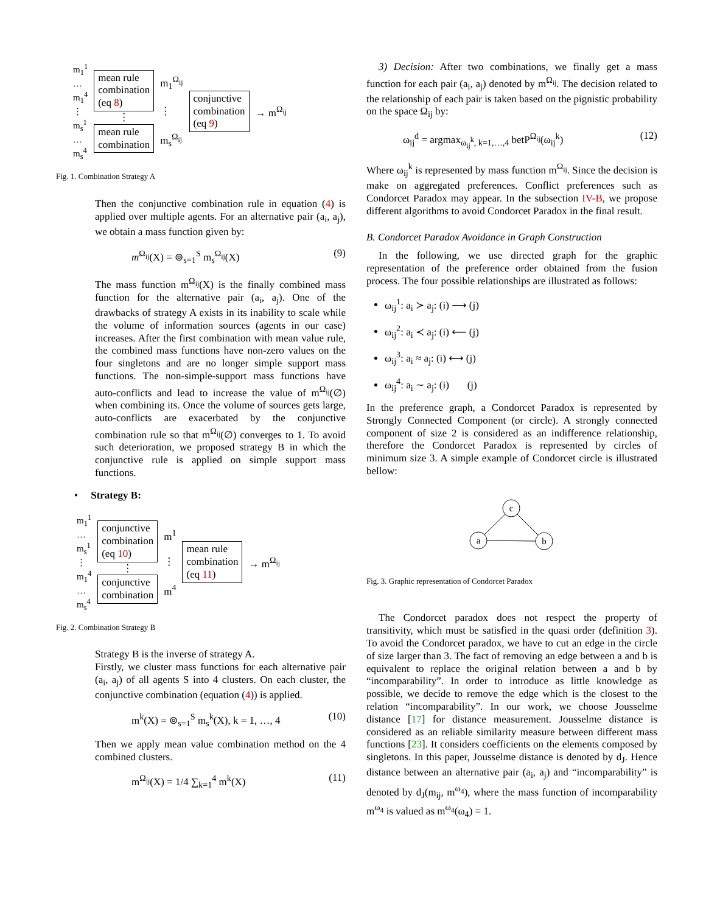m<sub>1</sub><sup>1</sup>
…
m<sub>1</sub><sup>4</sup>
⋮
m<sub>s</sub><sup>1</sup>
…
m<sub>s</sub><sup>4</sup>
mean rule
combination
(eq 8)
⋮
mean rule
combination
m<sub>1</sub><sup>Ω<sub>ij</sub></sup>
⋮
m<sub>s</sub><sup>Ω<sub>ij</sub></sup>
conjunctive
combination
(eq 9)
→ m<sup>Ω<sub>ij</sub></sup>
Fig. 1. Combination Strategy A
Then the conjunctive combination rule in equation (4) is applied over multiple agents. For an alternative pair (a<sub>i</sub>, a<sub>j</sub>), we obtain a mass function given by:
m<sup>Ω<sub>ij</sub></sup>(X) = ⊚<sub>s=1</sub><sup>S</sup> m<sub>s</sub><sup>Ω<sub>ij</sub></sup>(X) (9)
The mass function m<sup>Ω<sub>ij</sub></sup>(X) is the finally combined mass function for the alternative pair (a<sub>i</sub>, a<sub>j</sub>). One of the drawbacks of strategy A exists in its inability to scale while the volume of information sources (agents in our case) increases. After the first combination with mean value rule, the combined mass functions have non-zero values on the four singletons and are no longer simple support mass functions. The non-simple-support mass functions have auto-conflicts and lead to increase the value of m<sup>Ω<sub>ij</sub></sup>(∅) when combining its. Once the volume of sources gets large, auto-conflicts are exacerbated by the conjunctive combination rule so that m<sup>Ω<sub>ij</sub></sup>(∅) converges to 1. To avoid such deterioration, we proposed strategy B in which the conjunctive rule is applied on simple support mass functions.
• Strategy B:
m<sub>1</sub><sup>1</sup>
…
m<sub>s</sub><sup>1</sup>
⋮
m<sub>1</sub><sup>4</sup>
…
m<sub>s</sub><sup>4</sup>
conjunctive
combination
(eq 10)
⋮
conjunctive
combination
m<sup>1</sup>
⋮
m<sup>4</sup>
mean rule
combination
(eq 11)
→ m<sup>Ω<sub>ij</sub></sup>
Fig. 2. Combination Strategy B
Strategy B is the inverse of strategy A.
Firstly, we cluster mass functions for each alternative pair (a<sub>i</sub>, a<sub>j</sub>) of all agents S into 4 clusters. On each cluster, the conjunctive combination (equation (4)) is applied.
m<sup>k</sup>(X) = ⊚<sub>s=1</sub><sup>S</sup> m<sub>s</sub><sup>k</sup>(X), k = 1, …, 4 (10)
Then we apply mean value combination method on the 4 combined clusters.
m<sup>Ω<sub>ij</sub></sup>(X) = 1/4 ∑<sub>k=1</sub><sup>4</sup> m<sup>k</sup>(X) (11)
3) Decision: After two combinations, we finally get a mass function for each pair (a<sub>i</sub>, a<sub>j</sub>) denoted by m<sup>Ω<sub>ij</sub></sup>. The decision related to the relationship of each pair is taken based on the pignistic probability on the space Ω<sub>ij</sub> by:
ω<sub>ij</sub><sup>d</sup> = argmax<sub>ω<sub>ij</sub><sup>k</sup>, k=1,…,4</sub> betP<sup>Ω<sub>ij</sub></sup>(ω<sub>ij</sub><sup>k</sup>) (12)
Where ω<sub>ij</sub><sup>k</sup> is represented by mass function m<sup>Ω<sub>ij</sub></sup>. Since the decision is make on aggregated preferences. Conflict preferences such as Condorcet Paradox may appear. In the subsection IV-B, we propose different algorithms to avoid Condorcet Paradox in the final result.
B. Condorcet Paradox Avoidance in Graph Construction
In the following, we use directed graph for the graphic representation of the preference order obtained from the fusion process. The four possible relationships are illustrated as follows:
ω<sub>ij</sub><sup>1</sup>: a<sub>i</sub> ≻ a<sub>j</sub>: (i) ⟶ (j)
ω<sub>ij</sub><sup>2</sup>: a<sub>i</sub> ≺ a<sub>j</sub>: (i) ⟵ (j)
ω<sub>ij</sub><sup>3</sup>: a<sub>i</sub> ≈ a<sub>j</sub>: (i) ⟷ (j)
ω<sub>ij</sub><sup>4</sup>: a<sub>i</sub> ∼ a<sub>j</sub>: (i) (j)
In the preference graph, a Condorcet Paradox is represented by Strongly Connected Component (or circle). A strongly connected component of size 2 is considered as an indifference relationship, therefore the Condorcet Paradox is represented by circles of minimum size 3. A simple example of Condorcet circle is illustrated bellow:
c
a
b
Fig. 3. Graphic representation of Condorcet Paradox
The Condorcet paradox does not respect the property of transitivity, which must be satisfied in the quasi order (definition 3). To avoid the Condorcet paradox, we have to cut an edge in the circle of size larger than 3. The fact of removing an edge between a and b is equivalent to replace the original relation between a and b by “incomparability”. In order to introduce as little knowledge as possible, we decide to remove the edge which is the closest to the relation “incomparability”. In our work, we choose Jousselme distance [17] for distance measurement. Jousselme distance is considered as an reliable similarity measure between different mass functions [23]. It considers coefficients on the elements composed by singletons. In this paper, Jousselme distance is denoted by d<sub>J</sub>. Hence distance between an alternative pair (a<sub>i</sub>, a<sub>j</sub>) and “incomparability” is denoted by d<sub>J</sub>(m<sub>ij</sub>, m<sup>ω<sub>4</sub></sup>), where the mass function of incomparability m<sup>ω<sub>4</sub></sup> is valued as m<sup>ω<sub>4</sub></sup>(ω<sub>4</sub>) = 1.